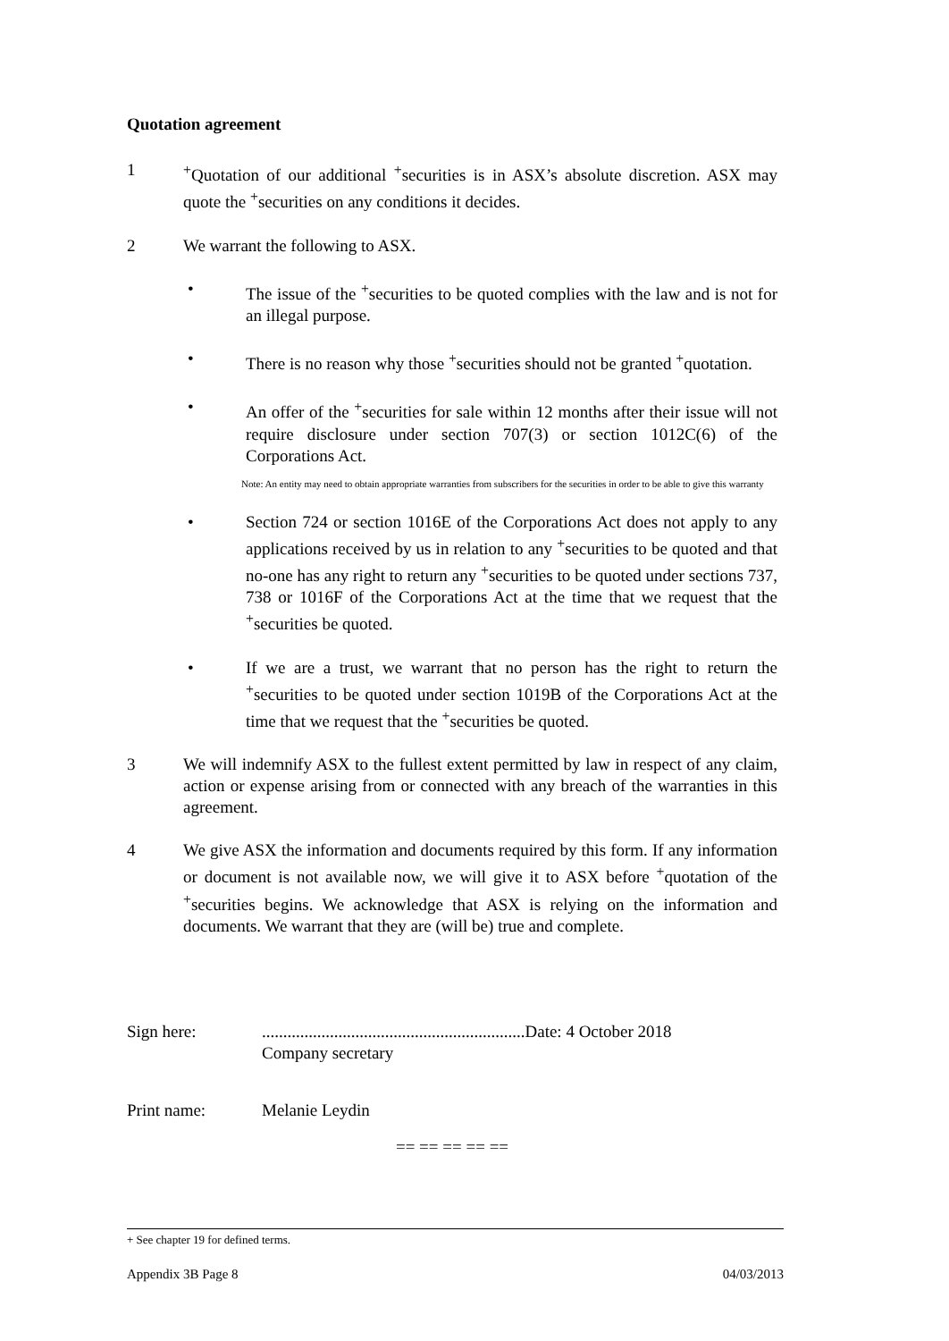Quotation agreement
1 <sup>+</sup>Quotation of our additional <sup>+</sup>securities is in ASX’s absolute discretion. ASX may quote the <sup>+</sup>securities on any conditions it decides.
2 We warrant the following to ASX.
• The issue of the <sup>+</sup>securities to be quoted complies with the law and is not for an illegal purpose.
• There is no reason why those <sup>+</sup>securities should not be granted <sup>+</sup>quotation.
• An offer of the <sup>+</sup>securities for sale within 12 months after their issue will not require disclosure under section 707(3) or section 1012C(6) of the Corporations Act.
Note: An entity may need to obtain appropriate warranties from subscribers for the securities in order to be able to give this warranty
• Section 724 or section 1016E of the Corporations Act does not apply to any applications received by us in relation to any <sup>+</sup>securities to be quoted and that no-one has any right to return any <sup>+</sup>securities to be quoted under sections 737, 738 or 1016F of the Corporations Act at the time that we request that the <sup>+</sup>securities be quoted.
• If we are a trust, we warrant that no person has the right to return the <sup>+</sup>securities to be quoted under section 1019B of the Corporations Act at the time that we request that the <sup>+</sup>securities be quoted.
3 We will indemnify ASX to the fullest extent permitted by law in respect of any claim, action or expense arising from or connected with any breach of the warranties in this agreement.
4 We give ASX the information and documents required by this form. If any information or document is not available now, we will give it to ASX before <sup>+</sup>quotation of the <sup>+</sup>securities begins. We acknowledge that ASX is relying on the information and documents. We warrant that they are (will be) true and complete.
Sign here: ..............................................................Date: 4 October 2018
Company secretary
Print name: Melanie Leydin
== == == == ==
+ See chapter 19 for defined terms.
Appendix 3B Page 8 04/03/2013